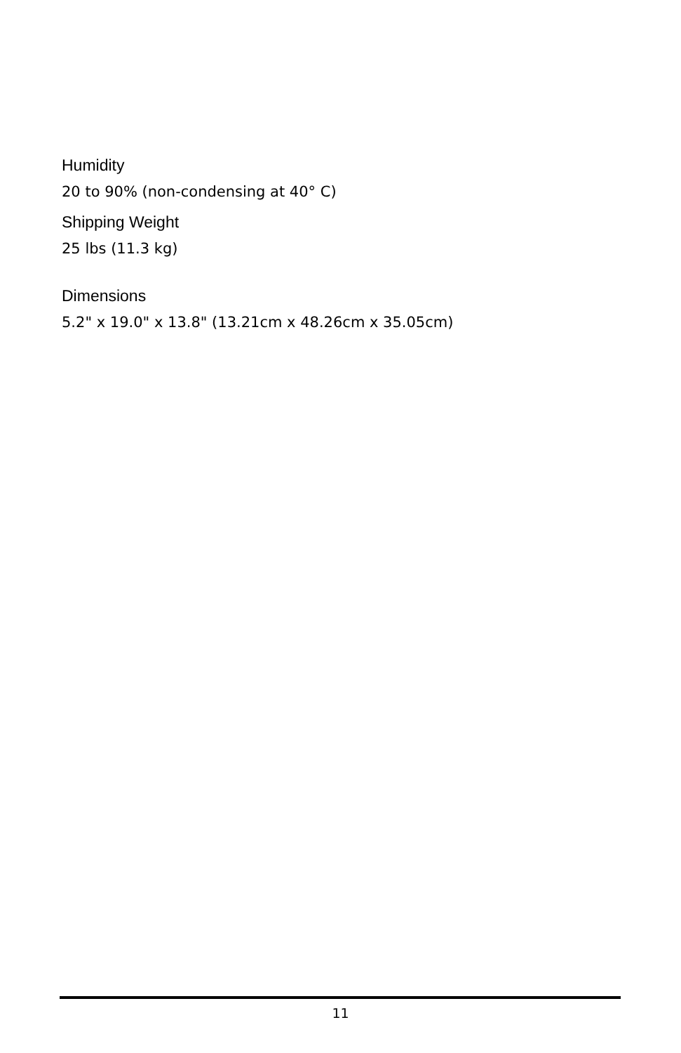Humidity
20 to 90% (non-condensing at 40° C)
Shipping Weight
25 lbs (11.3 kg)
Dimensions
5.2" x 19.0" x 13.8" (13.21cm x 48.26cm x 35.05cm)
11